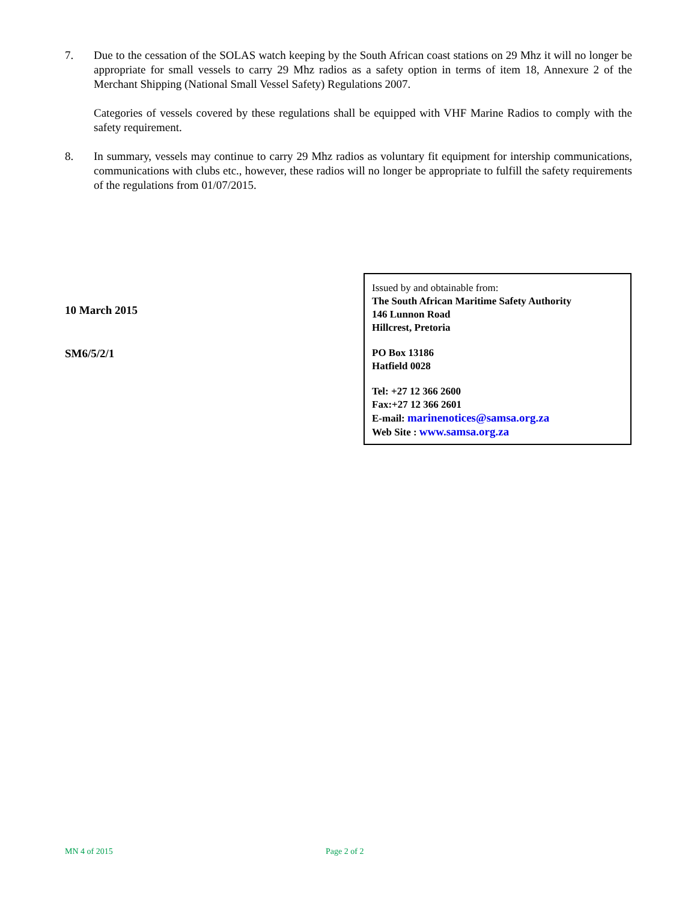7. Due to the cessation of the SOLAS watch keeping by the South African coast stations on 29 Mhz it will no longer be appropriate for small vessels to carry 29 Mhz radios as a safety option in terms of item 18, Annexure 2 of the Merchant Shipping (National Small Vessel Safety) Regulations 2007.
Categories of vessels covered by these regulations shall be equipped with VHF Marine Radios to comply with the safety requirement.
8. In summary, vessels may continue to carry 29 Mhz radios as voluntary fit equipment for intership communications, communications with clubs etc., however, these radios will no longer be appropriate to fulfill the safety requirements of the regulations from 01/07/2015.
10 March 2015
SM6/5/2/1
Issued by and obtainable from:
The South African Maritime Safety Authority
146 Lunnon Road
Hillcrest, Pretoria
PO Box 13186
Hatfield 0028
Tel: +27 12 366 2600
Fax:+27 12 366 2601
E-mail: marinenotices@samsa.org.za
Web Site : www.samsa.org.za
MN 4 of 2015 Page 2 of 2